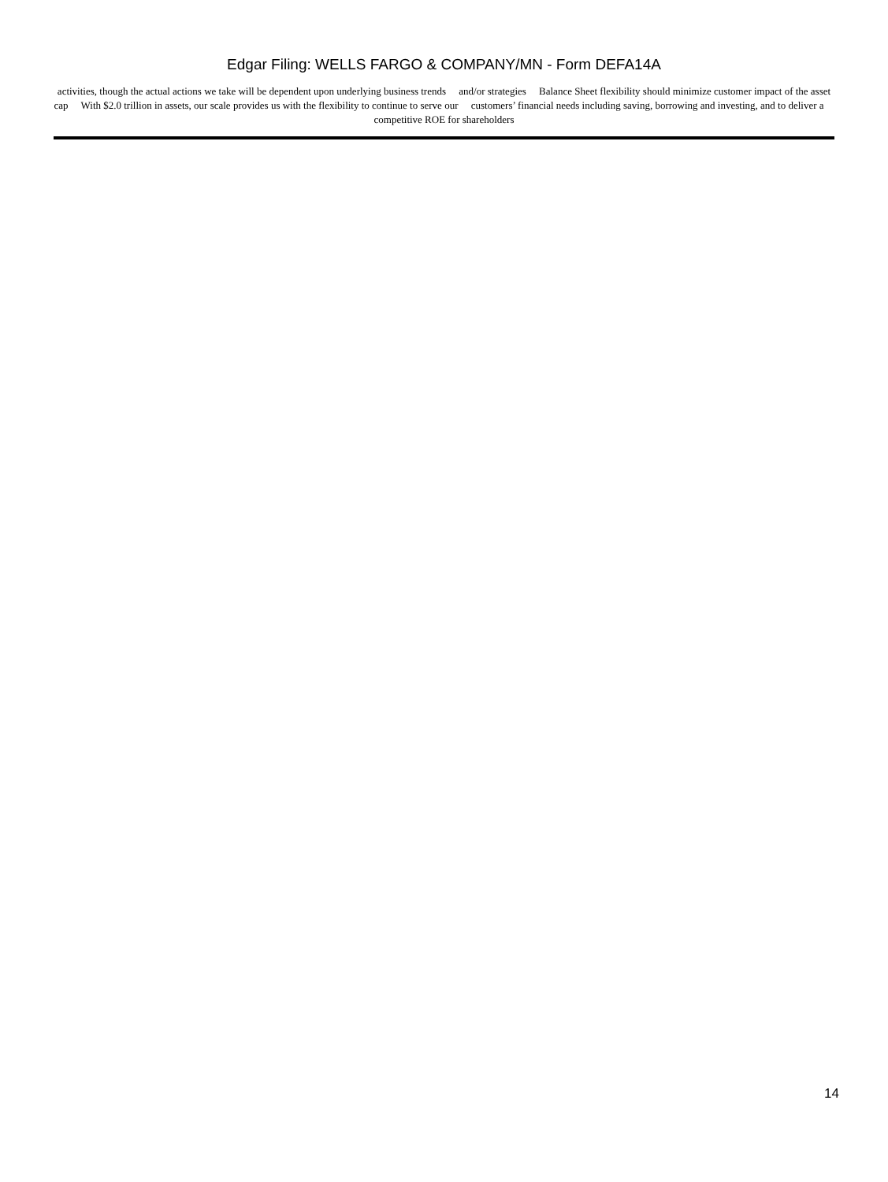Edgar Filing: WELLS FARGO & COMPANY/MN - Form DEFA14A
activities, though the actual actions we take will be dependent upon underlying business trends and/or strategies Balance Sheet flexibility should minimize customer impact of the asset cap With $2.0 trillion in assets, our scale provides us with the flexibility to continue to serve our customers’ financial needs including saving, borrowing and investing, and to deliver a competitive ROE for shareholders
14